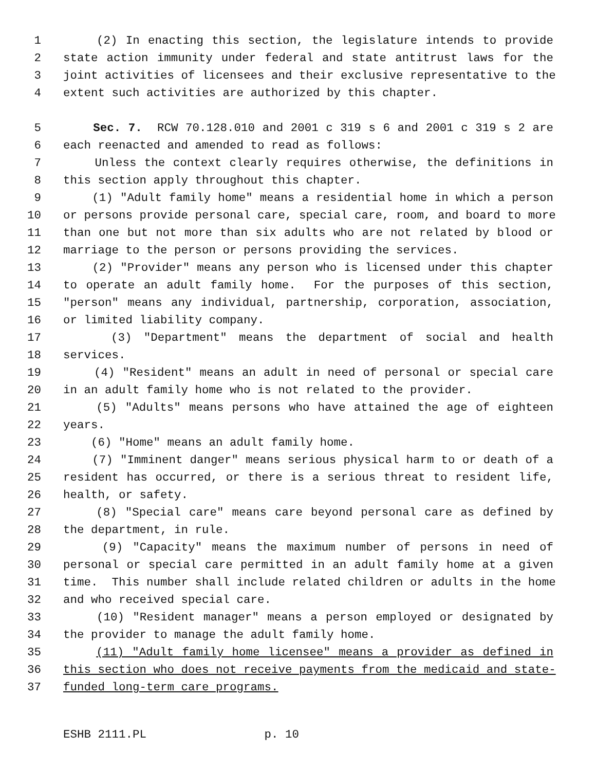1 (2) In enacting this section, the legislature intends to provide
2 state action immunity under federal and state antitrust laws for the
3 joint activities of licensees and their exclusive representative to the
4 extent such activities are authorized by this chapter.
5 Sec. 7. RCW 70.128.010 and 2001 c 319 s 6 and 2001 c 319 s 2 are
6 each reenacted and amended to read as follows:
7 Unless the context clearly requires otherwise, the definitions in
8 this section apply throughout this chapter.
9 (1) "Adult family home" means a residential home in which a person
10 or persons provide personal care, special care, room, and board to more
11 than one but not more than six adults who are not related by blood or
12 marriage to the person or persons providing the services.
13 (2) "Provider" means any person who is licensed under this chapter
14 to operate an adult family home. For the purposes of this section,
15 "person" means any individual, partnership, corporation, association,
16 or limited liability company.
17 (3) "Department" means the department of social and health
18 services.
19 (4) "Resident" means an adult in need of personal or special care
20 in an adult family home who is not related to the provider.
21 (5) "Adults" means persons who have attained the age of eighteen
22 years.
23 (6) "Home" means an adult family home.
24 (7) "Imminent danger" means serious physical harm to or death of a
25 resident has occurred, or there is a serious threat to resident life,
26 health, or safety.
27 (8) "Special care" means care beyond personal care as defined by
28 the department, in rule.
29 (9) "Capacity" means the maximum number of persons in need of
30 personal or special care permitted in an adult family home at a given
31 time. This number shall include related children or adults in the home
32 and who received special care.
33 (10) "Resident manager" means a person employed or designated by
34 the provider to manage the adult family home.
35 (11) "Adult family home licensee" means a provider as defined in
36 this section who does not receive payments from the medicaid and state-
37 funded long-term care programs.
ESHB 2111.PL p. 10